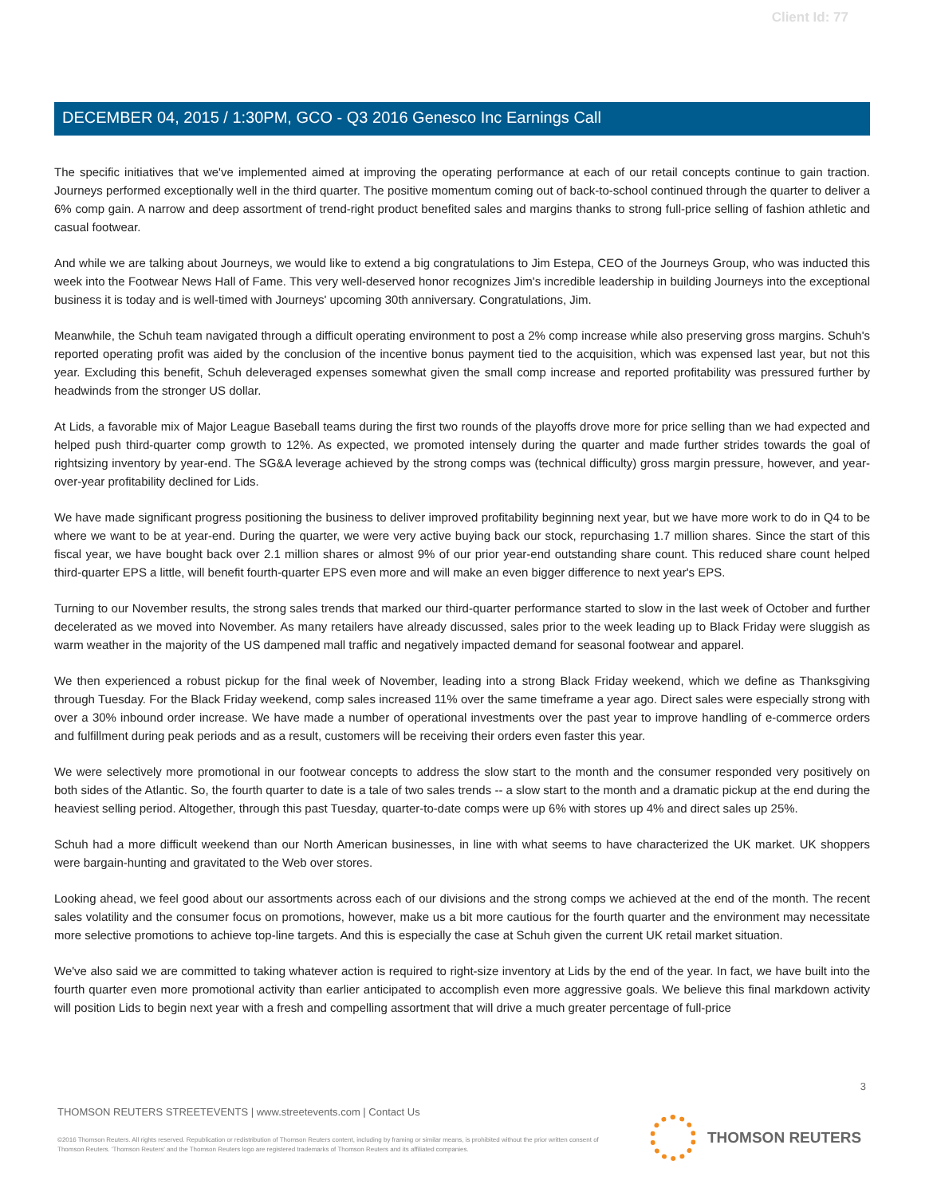Client Id: 77
DECEMBER 04, 2015 / 1:30PM, GCO - Q3 2016 Genesco Inc Earnings Call
The specific initiatives that we've implemented aimed at improving the operating performance at each of our retail concepts continue to gain traction. Journeys performed exceptionally well in the third quarter. The positive momentum coming out of back-to-school continued through the quarter to deliver a 6% comp gain. A narrow and deep assortment of trend-right product benefited sales and margins thanks to strong full-price selling of fashion athletic and casual footwear.
And while we are talking about Journeys, we would like to extend a big congratulations to Jim Estepa, CEO of the Journeys Group, who was inducted this week into the Footwear News Hall of Fame. This very well-deserved honor recognizes Jim's incredible leadership in building Journeys into the exceptional business it is today and is well-timed with Journeys' upcoming 30th anniversary. Congratulations, Jim.
Meanwhile, the Schuh team navigated through a difficult operating environment to post a 2% comp increase while also preserving gross margins. Schuh's reported operating profit was aided by the conclusion of the incentive bonus payment tied to the acquisition, which was expensed last year, but not this year. Excluding this benefit, Schuh deleveraged expenses somewhat given the small comp increase and reported profitability was pressured further by headwinds from the stronger US dollar.
At Lids, a favorable mix of Major League Baseball teams during the first two rounds of the playoffs drove more for price selling than we had expected and helped push third-quarter comp growth to 12%. As expected, we promoted intensely during the quarter and made further strides towards the goal of rightsizing inventory by year-end. The SG&A leverage achieved by the strong comps was (technical difficulty) gross margin pressure, however, and year-over-year profitability declined for Lids.
We have made significant progress positioning the business to deliver improved profitability beginning next year, but we have more work to do in Q4 to be where we want to be at year-end. During the quarter, we were very active buying back our stock, repurchasing 1.7 million shares. Since the start of this fiscal year, we have bought back over 2.1 million shares or almost 9% of our prior year-end outstanding share count. This reduced share count helped third-quarter EPS a little, will benefit fourth-quarter EPS even more and will make an even bigger difference to next year's EPS.
Turning to our November results, the strong sales trends that marked our third-quarter performance started to slow in the last week of October and further decelerated as we moved into November. As many retailers have already discussed, sales prior to the week leading up to Black Friday were sluggish as warm weather in the majority of the US dampened mall traffic and negatively impacted demand for seasonal footwear and apparel.
We then experienced a robust pickup for the final week of November, leading into a strong Black Friday weekend, which we define as Thanksgiving through Tuesday. For the Black Friday weekend, comp sales increased 11% over the same timeframe a year ago. Direct sales were especially strong with over a 30% inbound order increase. We have made a number of operational investments over the past year to improve handling of e-commerce orders and fulfillment during peak periods and as a result, customers will be receiving their orders even faster this year.
We were selectively more promotional in our footwear concepts to address the slow start to the month and the consumer responded very positively on both sides of the Atlantic. So, the fourth quarter to date is a tale of two sales trends -- a slow start to the month and a dramatic pickup at the end during the heaviest selling period. Altogether, through this past Tuesday, quarter-to-date comps were up 6% with stores up 4% and direct sales up 25%.
Schuh had a more difficult weekend than our North American businesses, in line with what seems to have characterized the UK market. UK shoppers were bargain-hunting and gravitated to the Web over stores.
Looking ahead, we feel good about our assortments across each of our divisions and the strong comps we achieved at the end of the month. The recent sales volatility and the consumer focus on promotions, however, make us a bit more cautious for the fourth quarter and the environment may necessitate more selective promotions to achieve top-line targets. And this is especially the case at Schuh given the current UK retail market situation.
We've also said we are committed to taking whatever action is required to right-size inventory at Lids by the end of the year. In fact, we have built into the fourth quarter even more promotional activity than earlier anticipated to accomplish even more aggressive goals. We believe this final markdown activity will position Lids to begin next year with a fresh and compelling assortment that will drive a much greater percentage of full-price
3
THOMSON REUTERS STREETEVENTS | www.streetevents.com | Contact Us
©2016 Thomson Reuters. All rights reserved. Republication or redistribution of Thomson Reuters content, including by framing or similar means, is prohibited without the prior written consent of Thomson Reuters. 'Thomson Reuters' and the Thomson Reuters logo are registered trademarks of Thomson Reuters and its affiliated companies.
THOMSON REUTERS